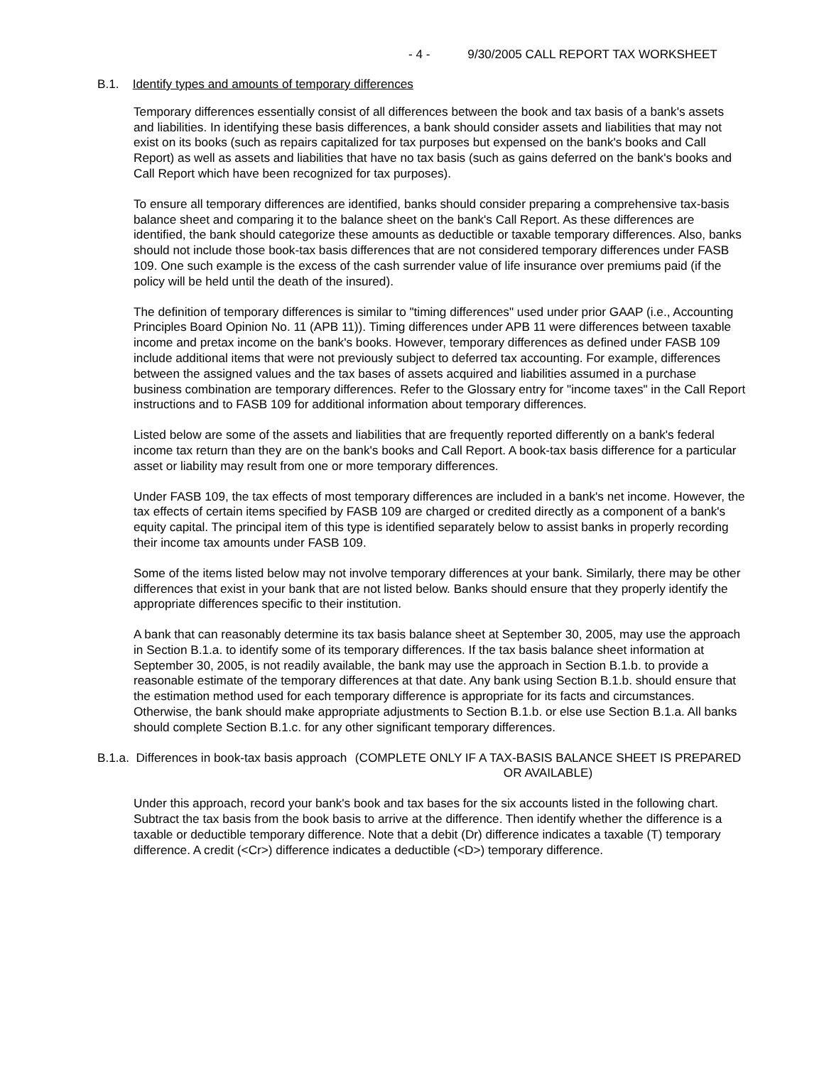- 4 - 9/30/2005 CALL REPORT TAX WORKSHEET
B.1. Identify types and amounts of temporary differences
Temporary differences essentially consist of all differences between the book and tax basis of a bank's assets and liabilities. In identifying these basis differences, a bank should consider assets and liabilities that may not exist on its books (such as repairs capitalized for tax purposes but expensed on the bank's books and Call Report) as well as assets and liabilities that have no tax basis (such as gains deferred on the bank's books and Call Report which have been recognized for tax purposes).
To ensure all temporary differences are identified, banks should consider preparing a comprehensive tax-basis balance sheet and comparing it to the balance sheet on the bank's Call Report. As these differences are identified, the bank should categorize these amounts as deductible or taxable temporary differences. Also, banks should not include those book-tax basis differences that are not considered temporary differences under FASB 109. One such example is the excess of the cash surrender value of life insurance over premiums paid (if the policy will be held until the death of the insured).
The definition of temporary differences is similar to "timing differences" used under prior GAAP (i.e., Accounting Principles Board Opinion No. 11 (APB 11)). Timing differences under APB 11 were differences between taxable income and pretax income on the bank's books. However, temporary differences as defined under FASB 109 include additional items that were not previously subject to deferred tax accounting. For example, differences between the assigned values and the tax bases of assets acquired and liabilities assumed in a purchase business combination are temporary differences. Refer to the Glossary entry for "income taxes" in the Call Report instructions and to FASB 109 for additional information about temporary differences.
Listed below are some of the assets and liabilities that are frequently reported differently on a bank's federal income tax return than they are on the bank's books and Call Report. A book-tax basis difference for a particular asset or liability may result from one or more temporary differences.
Under FASB 109, the tax effects of most temporary differences are included in a bank's net income. However, the tax effects of certain items specified by FASB 109 are charged or credited directly as a component of a bank's equity capital. The principal item of this type is identified separately below to assist banks in properly recording their income tax amounts under FASB 109.
Some of the items listed below may not involve temporary differences at your bank. Similarly, there may be other differences that exist in your bank that are not listed below. Banks should ensure that they properly identify the appropriate differences specific to their institution.
A bank that can reasonably determine its tax basis balance sheet at September 30, 2005, may use the approach in Section B.1.a. to identify some of its temporary differences. If the tax basis balance sheet information at September 30, 2005, is not readily available, the bank may use the approach in Section B.1.b. to provide a reasonable estimate of the temporary differences at that date. Any bank using Section B.1.b. should ensure that the estimation method used for each temporary difference is appropriate for its facts and circumstances. Otherwise, the bank should make appropriate adjustments to Section B.1.b. or else use Section B.1.a. All banks should complete Section B.1.c. for any other significant temporary differences.
B.1.a. Differences in book-tax basis approach (COMPLETE ONLY IF A TAX-BASIS BALANCE SHEET IS PREPARED OR AVAILABLE)
Under this approach, record your bank's book and tax bases for the six accounts listed in the following chart. Subtract the tax basis from the book basis to arrive at the difference. Then identify whether the difference is a taxable or deductible temporary difference. Note that a debit (Dr) difference indicates a taxable (T) temporary difference. A credit (<Cr>) difference indicates a deductible (<D>) temporary difference.